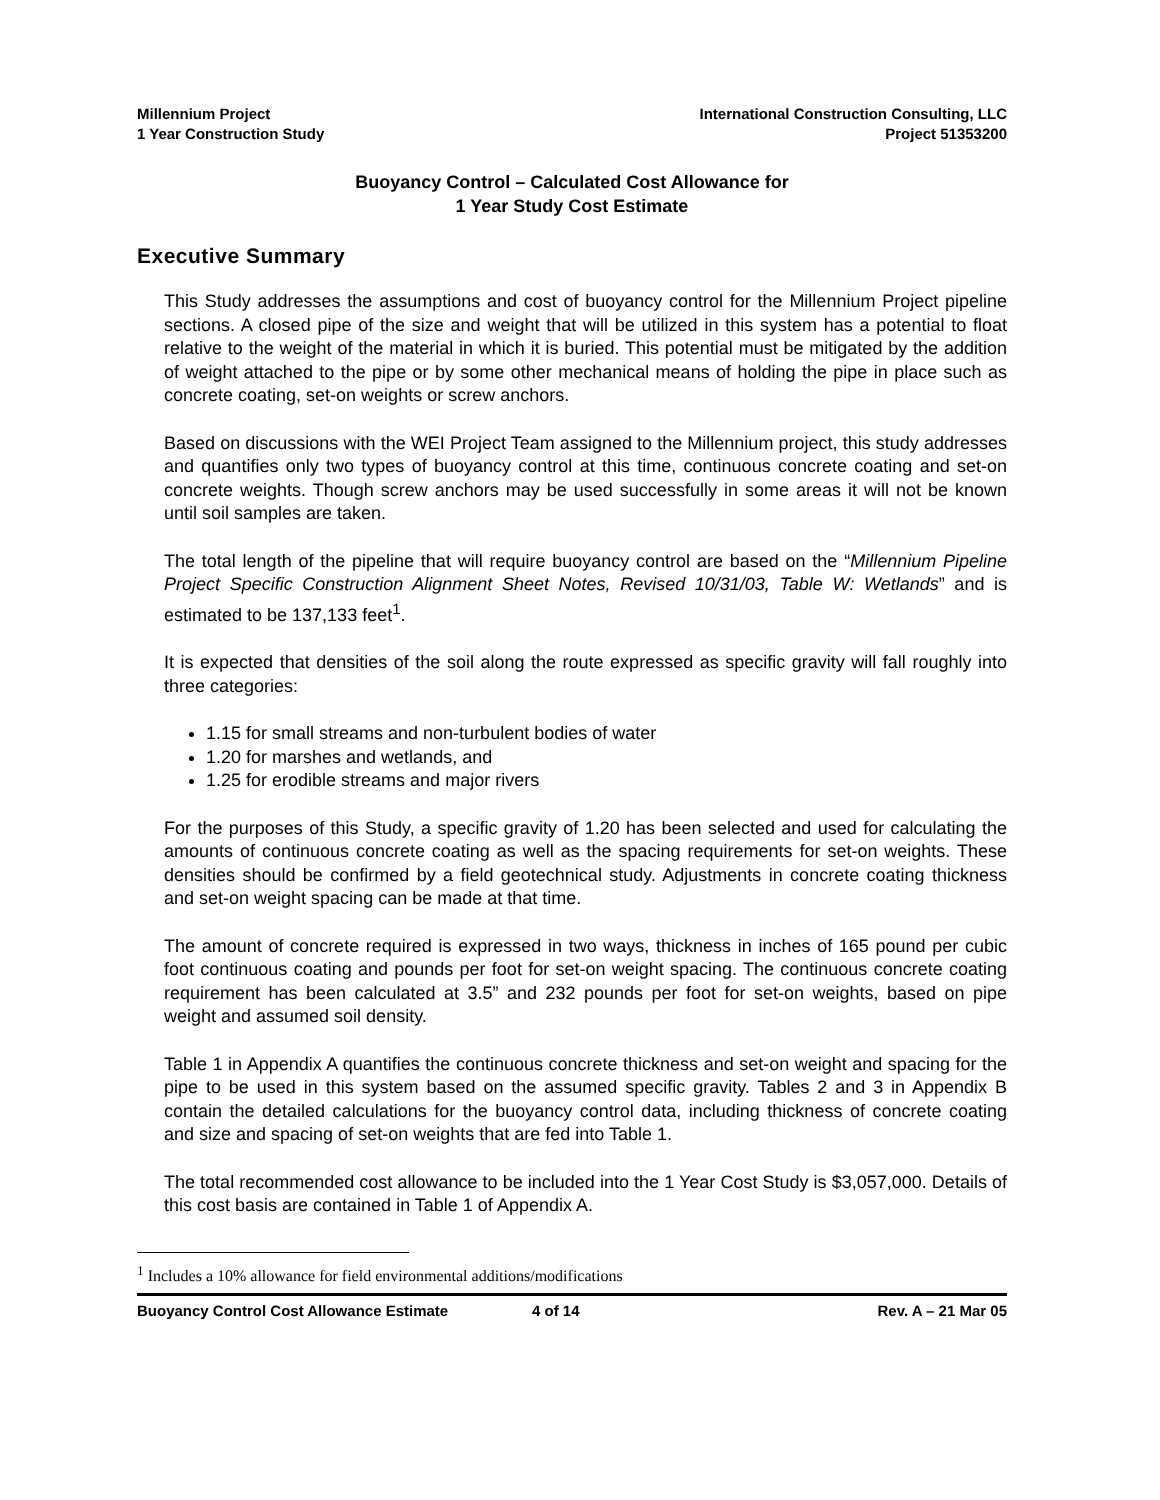Millennium Project
1 Year Construction Study
International Construction Consulting, LLC
Project 51353200
Buoyancy Control – Calculated Cost Allowance for
1 Year Study Cost Estimate
Executive Summary
This Study addresses the assumptions and cost of buoyancy control for the Millennium Project pipeline sections. A closed pipe of the size and weight that will be utilized in this system has a potential to float relative to the weight of the material in which it is buried. This potential must be mitigated by the addition of weight attached to the pipe or by some other mechanical means of holding the pipe in place such as concrete coating, set-on weights or screw anchors.
Based on discussions with the WEI Project Team assigned to the Millennium project, this study addresses and quantifies only two types of buoyancy control at this time, continuous concrete coating and set-on concrete weights. Though screw anchors may be used successfully in some areas it will not be known until soil samples are taken.
The total length of the pipeline that will require buoyancy control are based on the “Millennium Pipeline Project Specific Construction Alignment Sheet Notes, Revised 10/31/03, Table W: Wetlands” and is estimated to be 137,133 feet<sup>1</sup>.
It is expected that densities of the soil along the route expressed as specific gravity will fall roughly into three categories:
1.15 for small streams and non-turbulent bodies of water
1.20 for marshes and wetlands, and
1.25 for erodible streams and major rivers
For the purposes of this Study, a specific gravity of 1.20 has been selected and used for calculating the amounts of continuous concrete coating as well as the spacing requirements for set-on weights. These densities should be confirmed by a field geotechnical study. Adjustments in concrete coating thickness and set-on weight spacing can be made at that time.
The amount of concrete required is expressed in two ways, thickness in inches of 165 pound per cubic foot continuous coating and pounds per foot for set-on weight spacing. The continuous concrete coating requirement has been calculated at 3.5” and 232 pounds per foot for set-on weights, based on pipe weight and assumed soil density.
Table 1 in Appendix A quantifies the continuous concrete thickness and set-on weight and spacing for the pipe to be used in this system based on the assumed specific gravity. Tables 2 and 3 in Appendix B contain the detailed calculations for the buoyancy control data, including thickness of concrete coating and size and spacing of set-on weights that are fed into Table 1.
The total recommended cost allowance to be included into the 1 Year Cost Study is $3,057,000. Details of this cost basis are contained in Table 1 of Appendix A.
<sup>1</sup> Includes a 10% allowance for field environmental additions/modifications
Buoyancy Control Cost Allowance Estimate 4 of 14 Rev. A – 21 Mar 05